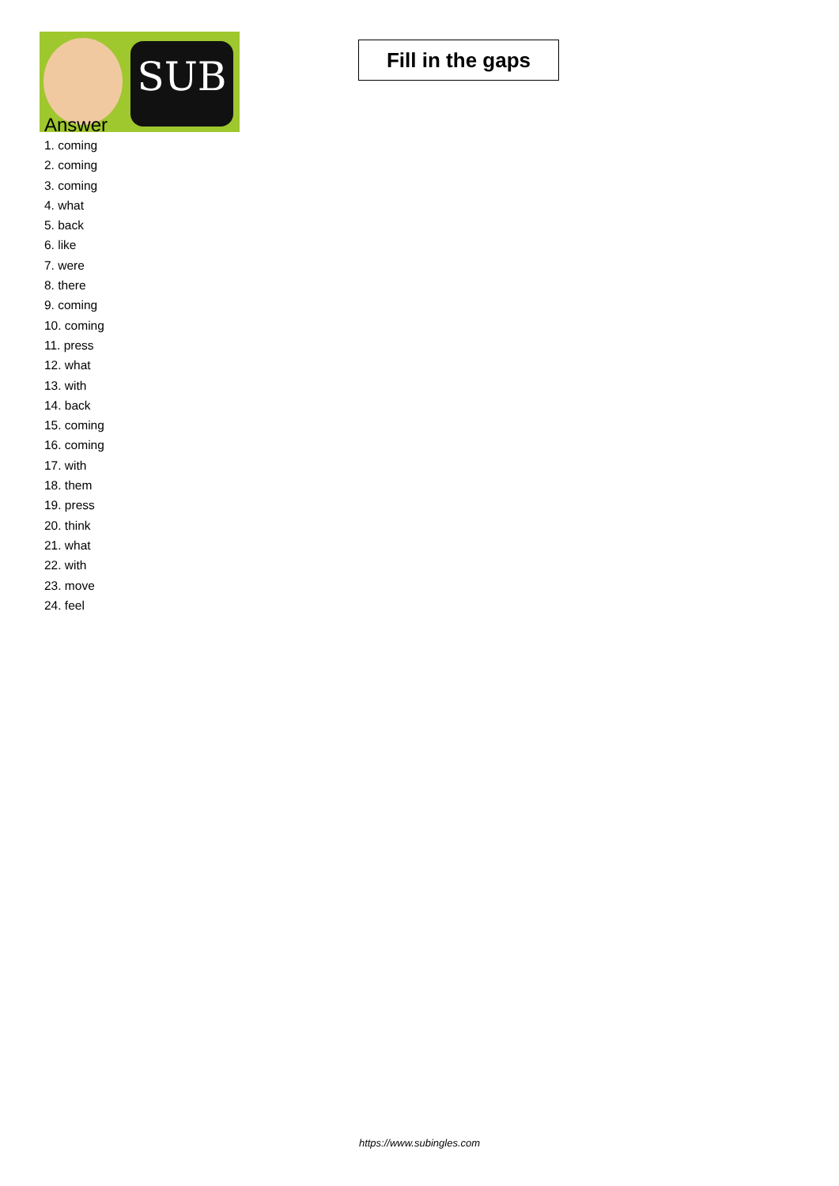SUB
Fill in the gaps
Answer
1. coming
2. coming
3. coming
4. what
5. back
6. like
7. were
8. there
9. coming
10. coming
11. press
12. what
13. with
14. back
15. coming
16. coming
17. with
18. them
19. press
20. think
21. what
22. with
23. move
24. feel
https://www.subingles.com